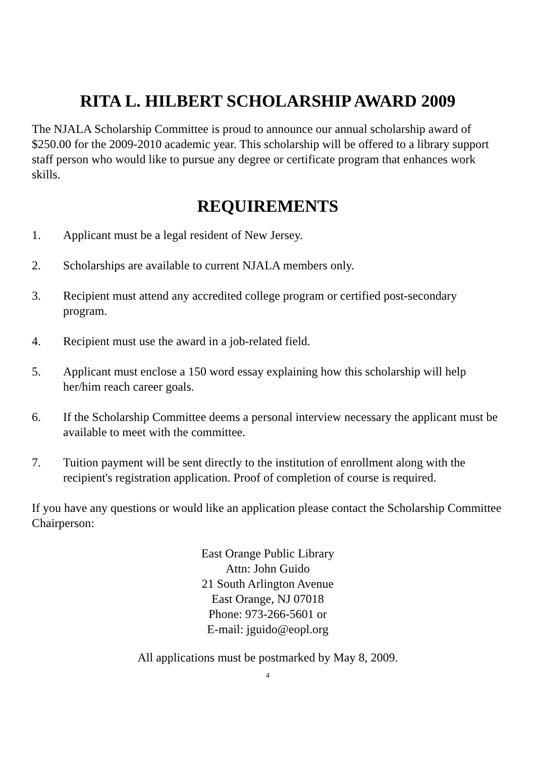RITA L. HILBERT SCHOLARSHIP AWARD 2009
The NJALA Scholarship Committee is proud to announce our annual scholarship award of $250.00 for the 2009-2010 academic year. This scholarship will be offered to a library support staff person who would like to pursue any degree or certificate program that enhances work skills.
REQUIREMENTS
1. Applicant must be a legal resident of New Jersey.
2. Scholarships are available to current NJALA members only.
3. Recipient must attend any accredited college program or certified post-secondary program.
4. Recipient must use the award in a job-related field.
5. Applicant must enclose a 150 word essay explaining how this scholarship will help her/him reach career goals.
6. If the Scholarship Committee deems a personal interview necessary the applicant must be available to meet with the committee.
7. Tuition payment will be sent directly to the institution of enrollment along with the recipient's registration application. Proof of completion of course is required.
If you have any questions or would like an application please contact the Scholarship Committee Chairperson:
East Orange Public Library
Attn: John Guido
21 South Arlington Avenue
East Orange, NJ 07018
Phone: 973-266-5601 or
E-mail: jguido@eopl.org
All applications must be postmarked by May 8, 2009.
4